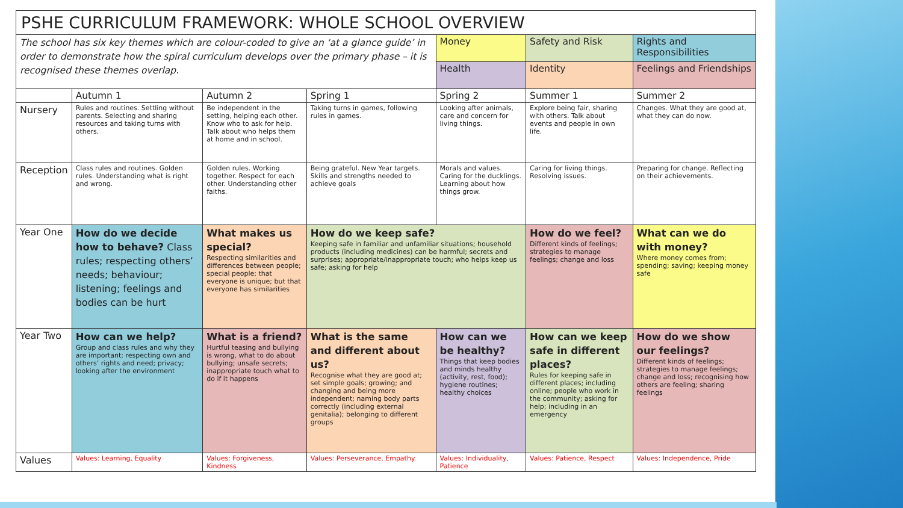| PSHE CURRICULUM FRAMEWORK: WHOLE SCHOOL OVERVIEW | | | | | | |
| The school has six key themes which are colour-coded to give an ‘at a glance guide’ in order to demonstrate how the spiral curriculum develops over the primary phase – it is recognised these themes overlap. | | | | Money | Safety and Risk | Rights and Responsibilities |
| | | | | Health | Identity | Feelings and Friendships |
| | Autumn 1 | Autumn 2 | Spring 1 | Spring 2 | Summer 1 | Summer 2 |
| Nursery | Rules and routines. Settling without parents. Selecting and sharing resources and taking turns with others. | Be independent in the setting, helping each other. Know who to ask for help. Talk about who helps them at home and in school. | Taking turns in games, following rules in games. | Looking after animals, care and concern for living things. | Explore being fair, sharing with others. Talk about events and people in own life. | Changes. What they are good at, what they can do now. |
| Reception | Class rules and routines. Golden rules. Understanding what is right and wrong. | Golden rules. Working together. Respect for each other. Understanding other faiths. | Being grateful. New Year targets. Skills and strengths needed to achieve goals | Morals and values. Caring for the ducklings. Learning about how things grow. | Caring for living things. Resolving issues. | Preparing for change. Reflecting on their achievements. |
| Year One | How do we decide how to behave? Class rules; respecting others’ needs; behaviour; listening; feelings and bodies can be hurt | What makes us special? Respecting similarities and differences between people; special people; that everyone is unique; but that everyone has similarities | How do we keep safe? Keeping safe in familiar and unfamiliar situations; household products (including medicines) can be harmful; secrets and surprises; appropriate/inappropriate touch; who helps keep us safe; asking for help | | How do we feel? Different kinds of feelings; strategies to manage feelings; change and loss | What can we do with money? Where money comes from; spending; saving; keeping money safe |
| Year Two | How can we help? Group and class rules and why they are important; respecting own and others’ rights and need; privacy; looking after the environment | What is a friend? Hurtful teasing and bullying is wrong, what to do about bullying; unsafe secrets; inappropriate touch what to do if it happens | What is the same and different about us? Recognise what they are good at; set simple goals; growing; and changing and being more independent; naming body parts correctly (including external genitalia); belonging to different groups | How can we be healthy? Things that keep bodies and minds healthy (activity, rest, food); hygiene routines; healthy choices | How can we keep safe in different places? Rules for keeping safe in different places; including online; people who work in the community; asking for help; including in an emergency | How do we show our feelings? Different kinds of feelings; strategies to manage feelings; change and loss; recognising how others are feeling; sharing feelings |
| Values | Values: Learning, Equality | Values: Forgiveness, Kindness | Values: Perseverance, Empathy. | Values: Individuality, Patience | Values: Patience, Respect | Values: Independence, Pride |